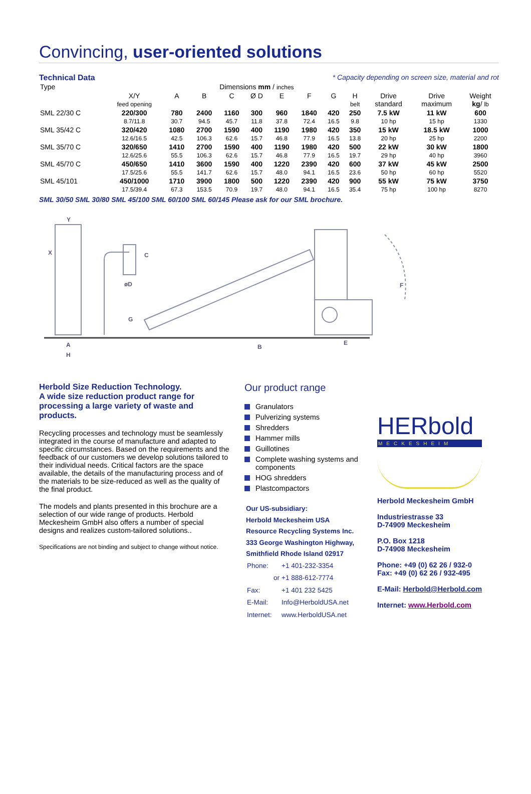Convincing, user-oriented solutions
Technical Data * Capacity depending on screen size, material and rot
| Type | | | Dimensions mm / inches | | | | | | | | | |
| | X/Y feed opening | A | B | C | Ø D | E | F | G | H belt | Drive standard | Drive maximum | Weight kg / lb |
| SML 22/30 C | 220/300 8.7/11.8 | 780 30.7 | 2400 94.5 | 1160 45.7 | 300 11.8 | 960 37.8 | 1840 72.4 | 420 16.5 | 250 9.8 | 7.5 kW 10 hp | 11 kW 15 hp | 600 1330 |
| SML 35/42 C | 320/420 12.6/16.5 | 1080 42.5 | 2700 106.3 | 1590 62.6 | 400 15.7 | 1190 46.8 | 1980 77.9 | 420 16.5 | 350 13.8 | 15 kW 20 hp | 18.5 kW 25 hp | 1000 2200 |
| SML 35/70 C | 320/650 12.6/25.6 | 1410 55.5 | 2700 106.3 | 1590 62.6 | 400 15.7 | 1190 46.8 | 1980 77.9 | 420 16.5 | 500 19.7 | 22 kW 29 hp | 30 kW 40 hp | 1800 3960 |
| SML 45/70 C | 450/650 17.5/25.6 | 1410 55.5 | 3600 141.7 | 1590 62.6 | 400 15.7 | 1220 48.0 | 2390 94.1 | 420 16.5 | 600 23.6 | 37 kW 50 hp | 45 kW 60 hp | 2500 5520 |
| SML 45/101 | 450/1000 17.5/39.4 | 1710 67.3 | 3900 153.5 | 1800 70.9 | 500 19.7 | 1220 48.0 | 2390 94.1 | 420 16.5 | 900 35.4 | 55 kW 75 hp | 75 kW 100 hp | 3750 8270 |
SML 30/50 SML 30/80 SML 45/100 SML 60/100 SML 60/145 Please ask for our SML brochure.
Y
X
C
øD
G
A
H
B
E
F
Herbold Size Reduction Technology.
A wide size reduction product range for processing a large variety of waste and products.
Recycling processes and technology must be seamlessly integrated in the course of manufacture and adapted to specific circumstances. Based on the requirements and the feedback of our customers we develop solutions tailored to their individual needs. Critical factors are the space available, the details of the manufacturing process and of the materials to be size-reduced as well as the quality of the final product.
The models and plants presented in this brochure are a selection of our wide range of products. Herbold Meckesheim GmbH also offers a number of special designs and realizes custom-tailored solutions..
Specifications are not binding and subject to change without notice.
Our product range
Granulators
Pulverizing systems
Shredders
Hammer mills
Guillotines
Complete washing systems and components
HOG shredders
Plastcompactors
Our US-subsidiary:
Herbold Meckesheim USA
Resource Recycling Systems Inc.
333 George Washington Highway,
Smithfield Rhode Island 02917
| Phone: | +1 401-232-3354 |
| or | +1 888-612-7774 |
| Fax: | +1 401 232 5425 |
| E-Mail: | Info@HerboldUSA.net |
| Internet: | www.HerboldUSA.net |
HERbold
MECKESHEIM
Herbold Meckesheim GmbH
Industriestrasse 33
D-74909 Meckesheim
P.O. Box 1218
D-74908 Meckesheim
Phone: +49 (0) 62 26 / 932-0
Fax: +49 (0) 62 26 / 932-495
E-Mail: Herbold@Herbold.com
Internet: www.Herbold.com